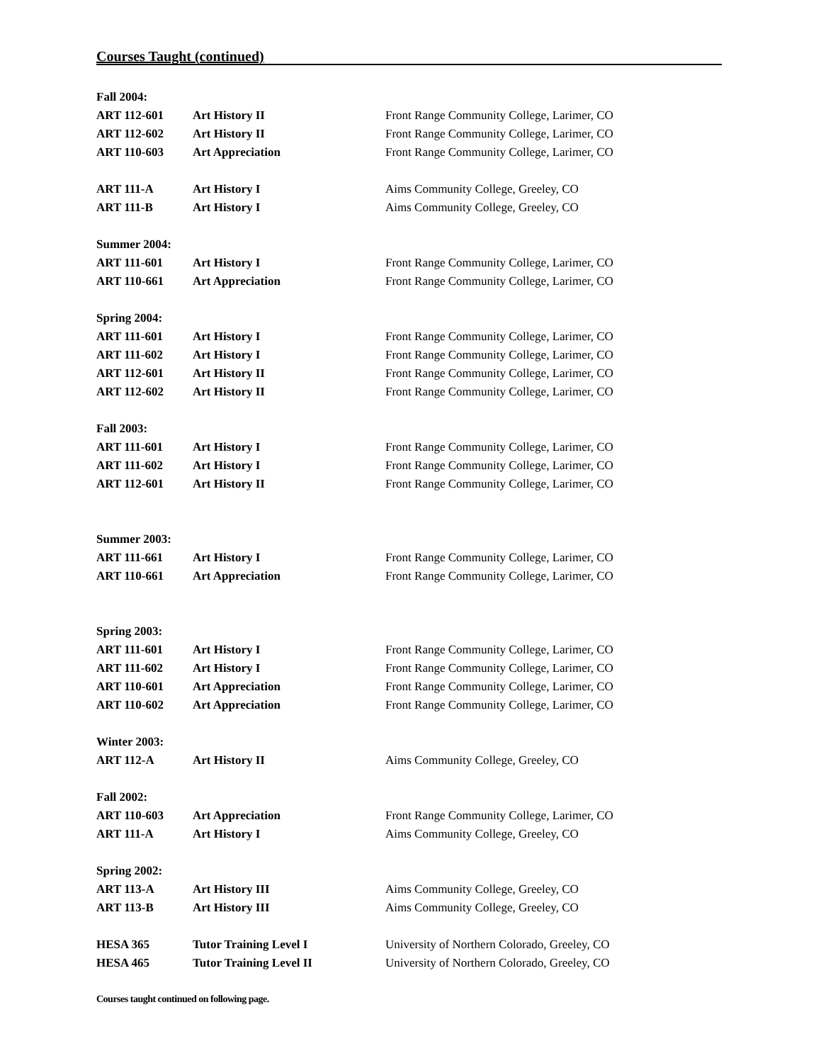Courses Taught (continued)
| Fall 2004: | | | |
| | ART 112-601 | Art History II | Front Range Community College, Larimer, CO |
| | ART 112-602 | Art History II | Front Range Community College, Larimer, CO |
| | ART 110-603 | Art Appreciation | Front Range Community College, Larimer, CO |
| | ART 111-A | Art History I | Aims Community College, Greeley, CO |
| | ART 111-B | Art History I | Aims Community College, Greeley, CO |
| Summer 2004: | | | |
| | ART 111-601 | Art History I | Front Range Community College, Larimer, CO |
| | ART 110-661 | Art Appreciation | Front Range Community College, Larimer, CO |
| Spring 2004: | | | |
| | ART 111-601 | Art History I | Front Range Community College, Larimer, CO |
| | ART 111-602 | Art History I | Front Range Community College, Larimer, CO |
| | ART 112-601 | Art History II | Front Range Community College, Larimer, CO |
| | ART 112-602 | Art History II | Front Range Community College, Larimer, CO |
| Fall 2003: | | | |
| | ART 111-601 | Art History I | Front Range Community College, Larimer, CO |
| | ART 111-602 | Art History I | Front Range Community College, Larimer, CO |
| | ART 112-601 | Art History II | Front Range Community College, Larimer, CO |
| Summer 2003: | | | |
| | ART 111-661 | Art History I | Front Range Community College, Larimer, CO |
| | ART 110-661 | Art Appreciation | Front Range Community College, Larimer, CO |
| Spring 2003: | | | |
| | ART 111-601 | Art History I | Front Range Community College, Larimer, CO |
| | ART 111-602 | Art History I | Front Range Community College, Larimer, CO |
| | ART 110-601 | Art Appreciation | Front Range Community College, Larimer, CO |
| | ART 110-602 | Art Appreciation | Front Range Community College, Larimer, CO |
| Winter 2003: | | | |
| | ART 112-A | Art History II | Aims Community College, Greeley, CO |
| Fall 2002: | | | |
| | ART 110-603 | Art Appreciation | Front Range Community College, Larimer, CO |
| | ART 111-A | Art History I | Aims Community College, Greeley, CO |
| Spring 2002: | | | |
| | ART 113-A | Art History III | Aims Community College, Greeley, CO |
| | ART 113-B | Art History III | Aims Community College, Greeley, CO |
| | HESA 365 | Tutor Training Level I | University of Northern Colorado, Greeley, CO |
| | HESA 465 | Tutor Training Level II | University of Northern Colorado, Greeley, CO |
Courses taught continued on following page.